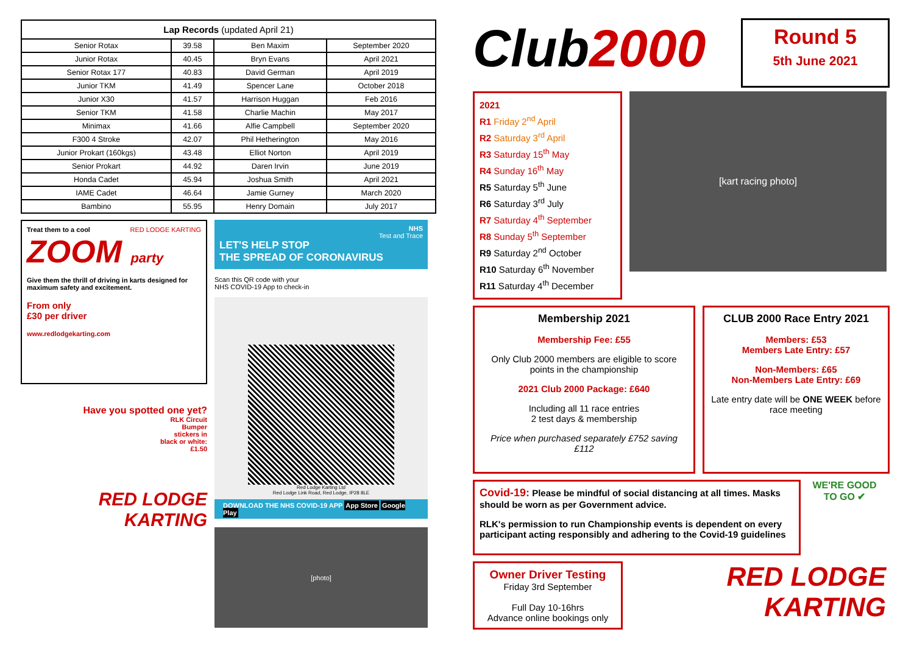| Lap Records (updated April 21) | | | |
| --- | --- | --- | --- |
| Senior Rotax | 39.58 | Ben Maxim | September 2020 |
| Junior Rotax | 40.45 | Bryn Evans | April 2021 |
| Senior Rotax 177 | 40.83 | David German | April 2019 |
| Junior TKM | 41.49 | Spencer Lane | October 2018 |
| Junior X30 | 41.57 | Harrison Huggan | Feb 2016 |
| Senior TKM | 41.58 | Charlie Machin | May 2017 |
| Minimax | 41.66 | Alfie Campbell | September 2020 |
| F300 4 Stroke | 42.07 | Phil Hetherington | May 2016 |
| Junior Prokart (160kgs) | 43.48 | Elliot Norton | April 2019 |
| Senior Prokart | 44.92 | Daren Irvin | June 2019 |
| Honda Cadet | 45.94 | Joshua Smith | April 2021 |
| IAME Cadet | 46.64 | Jamie Gurney | March 2020 |
| Bambino | 55.95 | Henry Domain | July 2017 |
Treat them to a cool RED LODGE KARTING
ZOOM party
Give them the thrill of driving in karts designed for maximum safety and excitement.
From only
£30 per driver
www.redlodgekarting.com
Have you spotted one yet?
RLK Circuit
Bumper
stickers in
black or white:
£1.50
RED LODGE KARTING
NHS
Test and Trace
LET'S HELP STOP
THE SPREAD OF CORONAVIRUS
Scan this QR code with your
NHS COVID-19 App to check-in
Red Lodge Karting Ltd
Red Lodge Link Road, Red Lodge, IP28 8LE
DOWNLOAD THE NHS COVID-19 APP App Store Google Play
[photo]
Club2000
Round 5
5th June 2021
2021
R1 Friday 2<sup>nd</sup> April
R2 Saturday 3<sup>rd</sup> April
R3 Saturday 15<sup>th</sup> May
R4 Sunday 16<sup>th</sup> May
R5 Saturday 5<sup>th</sup> June
R6 Saturday 3<sup>rd</sup> July
R7 Saturday 4<sup>th</sup> September
R8 Sunday 5<sup>th</sup> September
R9 Saturday 2<sup>nd</sup> October
R10 Saturday 6<sup>th</sup> November
R11 Saturday 4<sup>th</sup> December
[kart racing photo]
Membership 2021
Membership Fee: £55
Only Club 2000 members are eligible to score points in the championship
2021 Club 2000 Package: £640
Including all 11 race entries
2 test days & membership
Price when purchased separately £752 saving £112
CLUB 2000 Race Entry 2021
Members: £53
Members Late Entry: £57
Non-Members: £65
Non-Members Late Entry: £69
Late entry date will be ONE WEEK before race meeting
Covid-19: Please be mindful of social distancing at all times. Masks should be worn as per Government advice.
RLK's permission to run Championship events is dependent on every participant acting responsibly and adhering to the Covid-19 guidelines
WE'RE GOOD TO GO ✔
Owner Driver Testing
Friday 3rd September
Full Day 10-16hrs
Advance online bookings only
RED LODGE KARTING